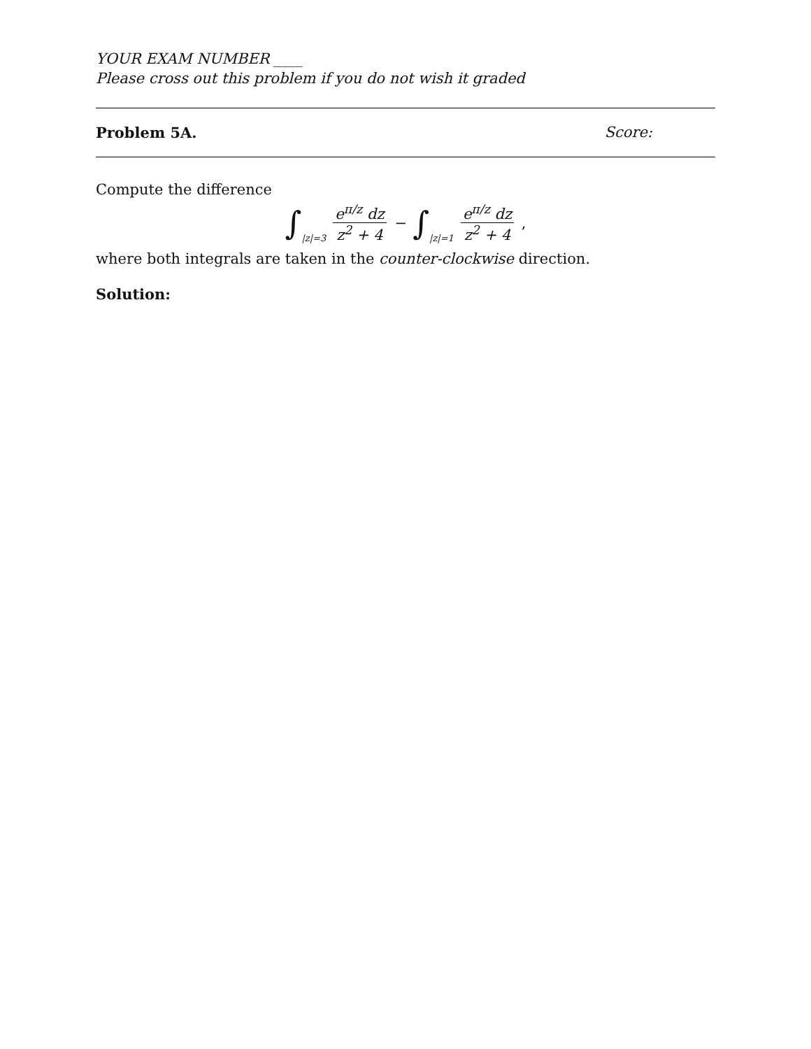YOUR EXAM NUMBER ____
Please cross out this problem if you do not wish it graded
Problem 5A. Score:
Compute the difference
∫ |z|=3 e<sup>π/z</sup> dz z<sup>2</sup> + 4 − ∫ |z|=1 e<sup>π/z</sup> dz z<sup>2</sup> + 4 ,
where both integrals are taken in the counter-clockwise direction.
Solution: